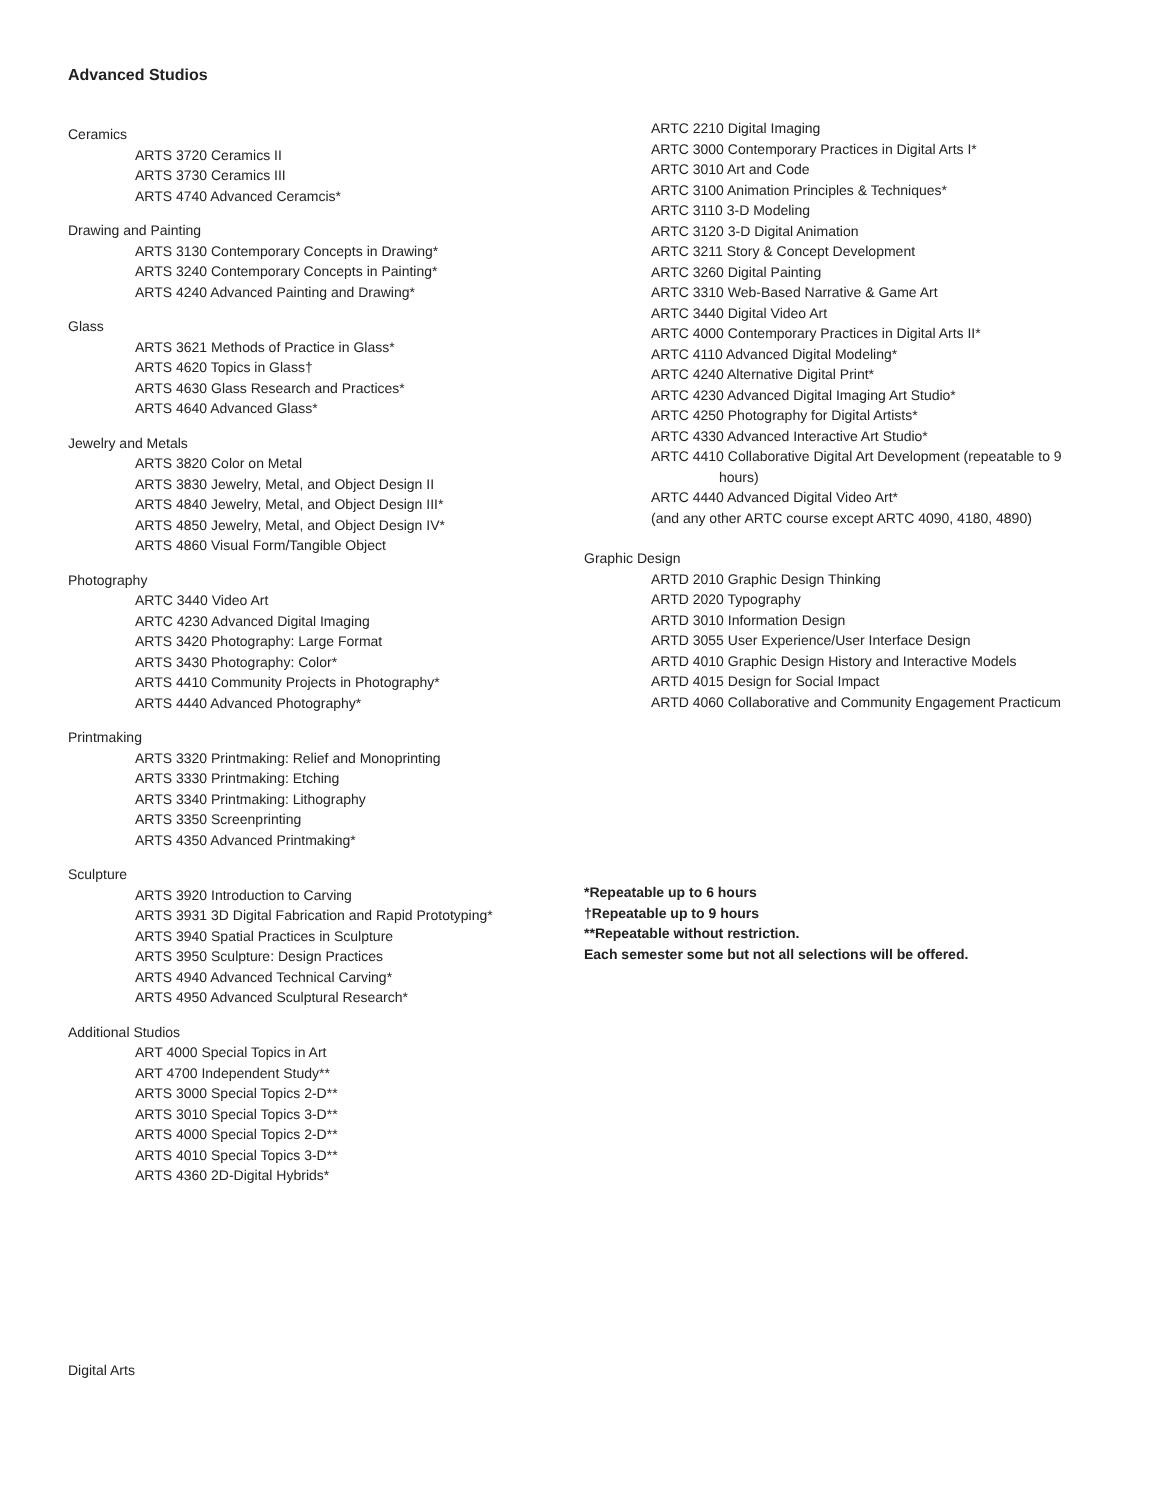Advanced Studios
Ceramics
ARTS 3720 Ceramics II
ARTS 3730 Ceramics III
ARTS 4740 Advanced Ceramcis*
Drawing and Painting
ARTS 3130 Contemporary Concepts in Drawing*
ARTS 3240 Contemporary Concepts in Painting*
ARTS 4240 Advanced Painting and Drawing*
Glass
ARTS 3621 Methods of Practice in Glass*
ARTS 4620 Topics in Glass†
ARTS 4630 Glass Research and Practices*
ARTS 4640 Advanced Glass*
Jewelry and Metals
ARTS 3820 Color on Metal
ARTS 3830 Jewelry, Metal, and Object Design II
ARTS 4840 Jewelry, Metal, and Object Design III*
ARTS 4850 Jewelry, Metal, and Object Design IV*
ARTS 4860 Visual Form/Tangible Object
Photography
ARTC 3440 Video Art
ARTC 4230 Advanced Digital Imaging
ARTS 3420 Photography: Large Format
ARTS 3430 Photography: Color*
ARTS 4410 Community Projects in Photography*
ARTS 4440 Advanced Photography*
Printmaking
ARTS 3320 Printmaking: Relief and Monoprinting
ARTS 3330 Printmaking: Etching
ARTS 3340 Printmaking: Lithography
ARTS 3350 Screenprinting
ARTS 4350 Advanced Printmaking*
Sculpture
ARTS 3920 Introduction to Carving
ARTS 3931 3D Digital Fabrication and Rapid Prototyping*
ARTS 3940 Spatial Practices in Sculpture
ARTS 3950 Sculpture: Design Practices
ARTS 4940 Advanced Technical Carving*
ARTS 4950 Advanced Sculptural Research*
Additional Studios
ART 4000 Special Topics in Art
ART 4700 Independent Study**
ARTS 3000 Special Topics 2-D**
ARTS 3010 Special Topics 3-D**
ARTS 4000 Special Topics 2-D**
ARTS 4010 Special Topics 3-D**
ARTS 4360 2D-Digital Hybrids*
ARTC 2210 Digital Imaging
ARTC 3000 Contemporary Practices in Digital Arts I*
ARTC 3010 Art and Code
ARTC 3100 Animation Principles & Techniques*
ARTC 3110 3-D Modeling
ARTC 3120 3-D Digital Animation
ARTC 3211 Story & Concept Development
ARTC 3260 Digital Painting
ARTC 3310 Web-Based Narrative & Game Art
ARTC 3440 Digital Video Art
ARTC 4000 Contemporary Practices in Digital Arts II*
ARTC 4110 Advanced Digital Modeling*
ARTC 4240 Alternative Digital Print*
ARTC 4230 Advanced Digital Imaging Art Studio*
ARTC 4250 Photography for Digital Artists*
ARTC 4330 Advanced Interactive Art Studio*
ARTC 4410 Collaborative Digital Art Development (repeatable to 9
hours)
ARTC 4440 Advanced Digital Video Art*
(and any other ARTC course except ARTC 4090, 4180, 4890)
Graphic Design
ARTD 2010 Graphic Design Thinking
ARTD 2020 Typography
ARTD 3010 Information Design
ARTD 3055 User Experience/User Interface Design
ARTD 4010 Graphic Design History and Interactive Models
ARTD 4015 Design for Social Impact
ARTD 4060 Collaborative and Community Engagement Practicum
*Repeatable up to 6 hours
†Repeatable up to 9 hours
**Repeatable without restriction.
Each semester some but not all selections will be offered.
Digital Arts